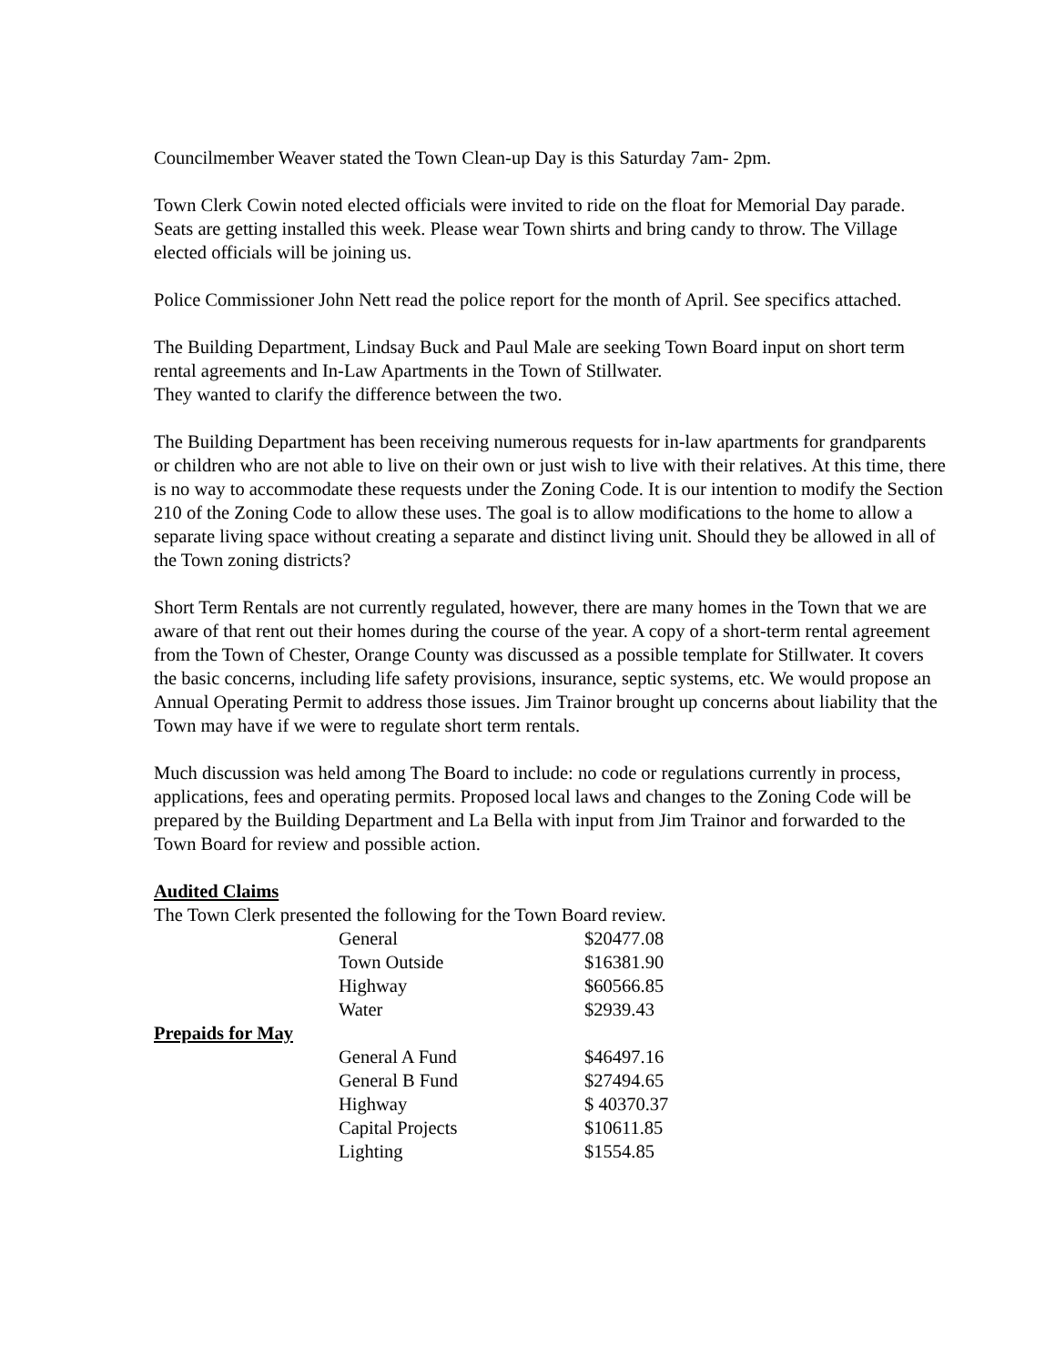Councilmember Weaver stated the Town Clean-up Day is this Saturday 7am- 2pm.
Town Clerk Cowin noted elected officials were invited to ride on the float for Memorial Day parade. Seats are getting installed this week. Please wear Town shirts and bring candy to throw. The Village elected officials will be joining us.
Police Commissioner John Nett read the police report for the month of April. See specifics attached.
The Building Department, Lindsay Buck and Paul Male are seeking Town Board input on short term rental agreements and In-Law Apartments in the Town of Stillwater.
They wanted to clarify the difference between the two.
The Building Department has been receiving numerous requests for in-law apartments for grandparents or children who are not able to live on their own or just wish to live with their relatives. At this time, there is no way to accommodate these requests under the Zoning Code. It is our intention to modify the Section 210 of the Zoning Code to allow these uses. The goal is to allow modifications to the home to allow a separate living space without creating a separate and distinct living unit. Should they be allowed in all of the Town zoning districts?
Short Term Rentals are not currently regulated, however, there are many homes in the Town that we are aware of that rent out their homes during the course of the year. A copy of a short-term rental agreement from the Town of Chester, Orange County was discussed as a possible template for Stillwater. It covers the basic concerns, including life safety provisions, insurance, septic systems, etc. We would propose an Annual Operating Permit to address those issues. Jim Trainor brought up concerns about liability that the Town may have if we were to regulate short term rentals.
Much discussion was held among The Board to include: no code or regulations currently in process, applications, fees and operating permits. Proposed local laws and changes to the Zoning Code will be prepared by the Building Department and La Bella with input from Jim Trainor and forwarded to the Town Board for review and possible action.
Audited Claims
The Town Clerk presented the following for the Town Board review.
| | General | $20477.08 |
| | Town Outside | $16381.90 |
| | Highway | $60566.85 |
| | Water | $2939.43 |
| Prepaids for May | | |
| | General A Fund | $46497.16 |
| | General B Fund | $27494.65 |
| | Highway | $ 40370.37 |
| | Capital Projects | $10611.85 |
| | Lighting | $1554.85 |